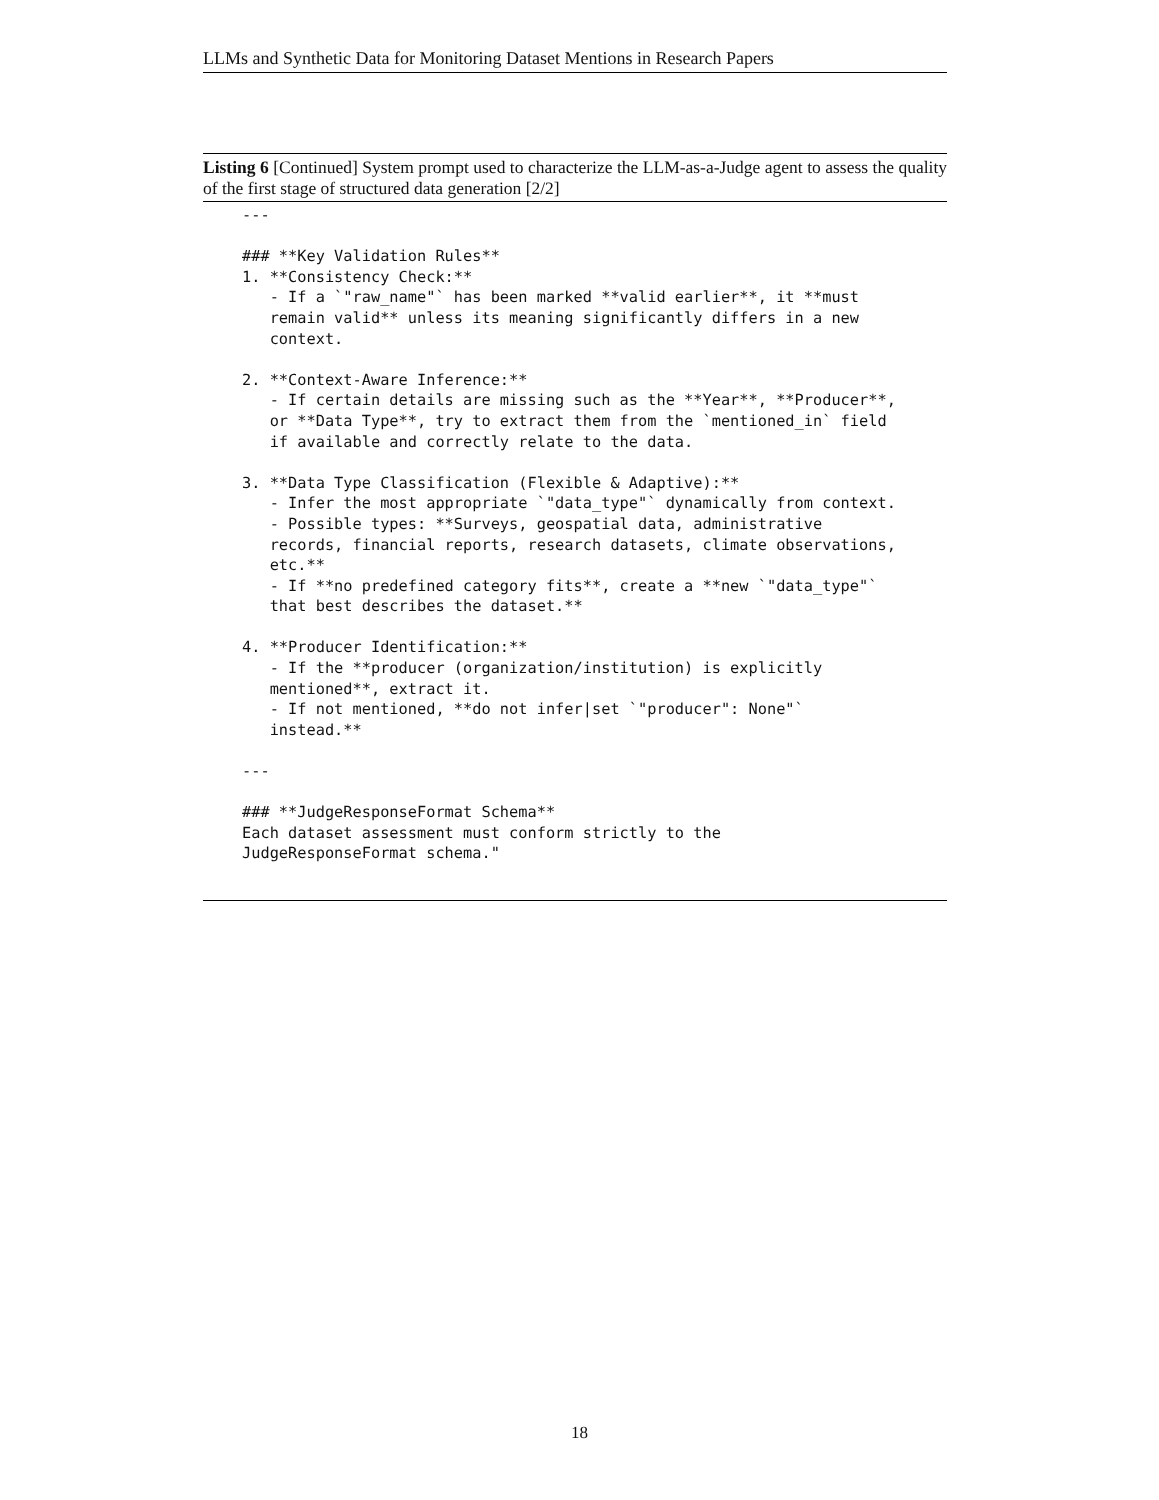LLMs and Synthetic Data for Monitoring Dataset Mentions in Research Papers
Listing 6 [Continued] System prompt used to characterize the LLM-as-a-Judge agent to assess the quality of the first stage of structured data generation [2/2]
---

### **Key Validation Rules**
1. **Consistency Check:**
   - If a `"raw_name"` has been marked **valid earlier**, it **must
   remain valid** unless its meaning significantly differs in a new
   context.

2. **Context-Aware Inference:**
   - If certain details are missing such as the **Year**, **Producer**,
   or **Data Type**, try to extract them from the `mentioned_in` field
   if available and correctly relate to the data.

3. **Data Type Classification (Flexible & Adaptive):**
   - Infer the most appropriate `"data_type"` dynamically from context.
   - Possible types: **Surveys, geospatial data, administrative
   records, financial reports, research datasets, climate observations,
   etc.**
   - If **no predefined category fits**, create a **new `"data_type"`
   that best describes the dataset.**

4. **Producer Identification:**
   - If the **producer (organization/institution) is explicitly
   mentioned**, extract it.
   - If not mentioned, **do not infer|set `"producer": None"`
   instead.**

---

### **JudgeResponseFormat Schema**
Each dataset assessment must conform strictly to the
JudgeResponseFormat schema."
18